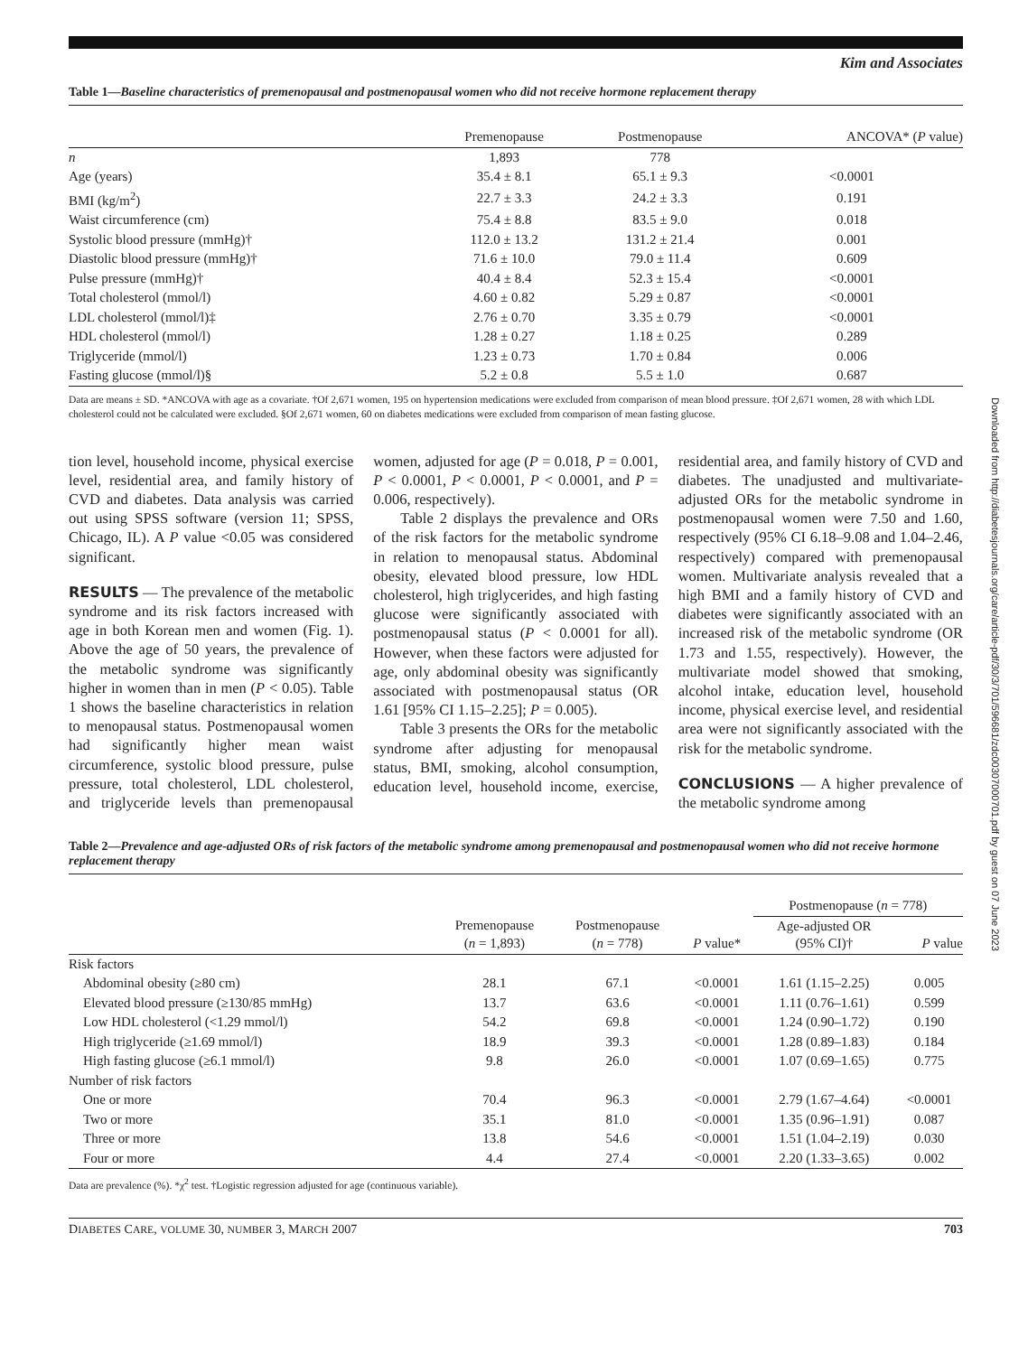Kim and Associates
Table 1—Baseline characteristics of premenopausal and postmenopausal women who did not receive hormone replacement therapy
| | Premenopause | Postmenopause | ANCOVA* ( P value) |
| --- | --- | --- | --- |
| n | 1,893 | 778 | |
| Age (years) | 35.4 ± 8.1 | 65.1 ± 9.3 | <0.0001 |
| BMI (kg/m<sup>2</sup>) | 22.7 ± 3.3 | 24.2 ± 3.3 | 0.191 |
| Waist circumference (cm) | 75.4 ± 8.8 | 83.5 ± 9.0 | 0.018 |
| Systolic blood pressure (mmHg)† | 112.0 ± 13.2 | 131.2 ± 21.4 | 0.001 |
| Diastolic blood pressure (mmHg)† | 71.6 ± 10.0 | 79.0 ± 11.4 | 0.609 |
| Pulse pressure (mmHg)† | 40.4 ± 8.4 | 52.3 ± 15.4 | <0.0001 |
| Total cholesterol (mmol/l) | 4.60 ± 0.82 | 5.29 ± 0.87 | <0.0001 |
| LDL cholesterol (mmol/l)‡ | 2.76 ± 0.70 | 3.35 ± 0.79 | <0.0001 |
| HDL cholesterol (mmol/l) | 1.28 ± 0.27 | 1.18 ± 0.25 | 0.289 |
| Triglyceride (mmol/l) | 1.23 ± 0.73 | 1.70 ± 0.84 | 0.006 |
| Fasting glucose (mmol/l)§ | 5.2 ± 0.8 | 5.5 ± 1.0 | 0.687 |
Data are means ± SD. *ANCOVA with age as a covariate. †Of 2,671 women, 195 on hypertension medications were excluded from comparison of mean blood pressure. ‡Of 2,671 women, 28 with which LDL cholesterol could not be calculated were excluded. §Of 2,671 women, 60 on diabetes medications were excluded from comparison of mean fasting glucose.
tion level, household income, physical exercise level, residential area, and family history of CVD and diabetes. Data analysis was carried out using SPSS software (version 11; SPSS, Chicago, IL). A P value <0.05 was considered significant.
RESULTS — The prevalence of the metabolic syndrome and its risk factors increased with age in both Korean men and women (Fig. 1). Above the age of 50 years, the prevalence of the metabolic syndrome was significantly higher in women than in men (P < 0.05). Table 1 shows the baseline characteristics in relation to menopausal status. Postmenopausal women had significantly higher mean waist circumference, systolic blood pressure, pulse pressure, total cholesterol, LDL cholesterol, and triglyceride levels than premenopausal women, adjusted for age (P = 0.018, P = 0.001, P < 0.0001, P < 0.0001, P < 0.0001, and P = 0.006, respectively).
Table 2 displays the prevalence and ORs of the risk factors for the metabolic syndrome in relation to menopausal status. Abdominal obesity, elevated blood pressure, low HDL cholesterol, high triglycerides, and high fasting glucose were significantly associated with postmenopausal status (P < 0.0001 for all). However, when these factors were adjusted for age, only abdominal obesity was significantly associated with postmenopausal status (OR 1.61 [95% CI 1.15–2.25]; P = 0.005).
Table 3 presents the ORs for the metabolic syndrome after adjusting for menopausal status, BMI, smoking, alcohol consumption, education level, household income, exercise, residential area, and family history of CVD and diabetes. The unadjusted and multivariate-adjusted ORs for the metabolic syndrome in postmenopausal women were 7.50 and 1.60, respectively (95% CI 6.18–9.08 and 1.04–2.46, respectively) compared with premenopausal women. Multivariate analysis revealed that a high BMI and a family history of CVD and diabetes were significantly associated with an increased risk of the metabolic syndrome (OR 1.73 and 1.55, respectively). However, the multivariate model showed that smoking, alcohol intake, education level, household income, physical exercise level, and residential area were not significantly associated with the risk for the metabolic syndrome.
CONCLUSIONS — A higher prevalence of the metabolic syndrome among
Table 2—Prevalence and age-adjusted ORs of risk factors of the metabolic syndrome among premenopausal and postmenopausal women who did not receive hormone replacement therapy
| | | | | Postmenopause ( n = 778) | |
| | Premenopause ( n = 1,893) | Postmenopause ( n = 778) | P value* | Age-adjusted OR (95% CI)† | P value |
| Risk factors | | | | | |
| Abdominal obesity (≥80 cm) | 28.1 | 67.1 | <0.0001 | 1.61 (1.15–2.25) | 0.005 |
| Elevated blood pressure (≥130/85 mmHg) | 13.7 | 63.6 | <0.0001 | 1.11 (0.76–1.61) | 0.599 |
| Low HDL cholesterol (<1.29 mmol/l) | 54.2 | 69.8 | <0.0001 | 1.24 (0.90–1.72) | 0.190 |
| High triglyceride (≥1.69 mmol/l) | 18.9 | 39.3 | <0.0001 | 1.28 (0.89–1.83) | 0.184 |
| High fasting glucose (≥6.1 mmol/l) | 9.8 | 26.0 | <0.0001 | 1.07 (0.69–1.65) | 0.775 |
| Number of risk factors | | | | | |
| One or more | 70.4 | 96.3 | <0.0001 | 2.79 (1.67–4.64) | <0.0001 |
| Two or more | 35.1 | 81.0 | <0.0001 | 1.35 (0.96–1.91) | 0.087 |
| Three or more | 13.8 | 54.6 | <0.0001 | 1.51 (1.04–2.19) | 0.030 |
| Four or more | 4.4 | 27.4 | <0.0001 | 2.20 (1.33–3.65) | 0.002 |
Data are prevalence (%). *χ<sup>2</sup> test. †Logistic regression adjusted for age (continuous variable).
DIABETES CARE, VOLUME 30, NUMBER 3, MARCH 2007 703
Downloaded from http://diabetesjournals.org/care/article-pdf/30/3/701/596681/zdc00307000701.pdf by guest on 07 June 2023